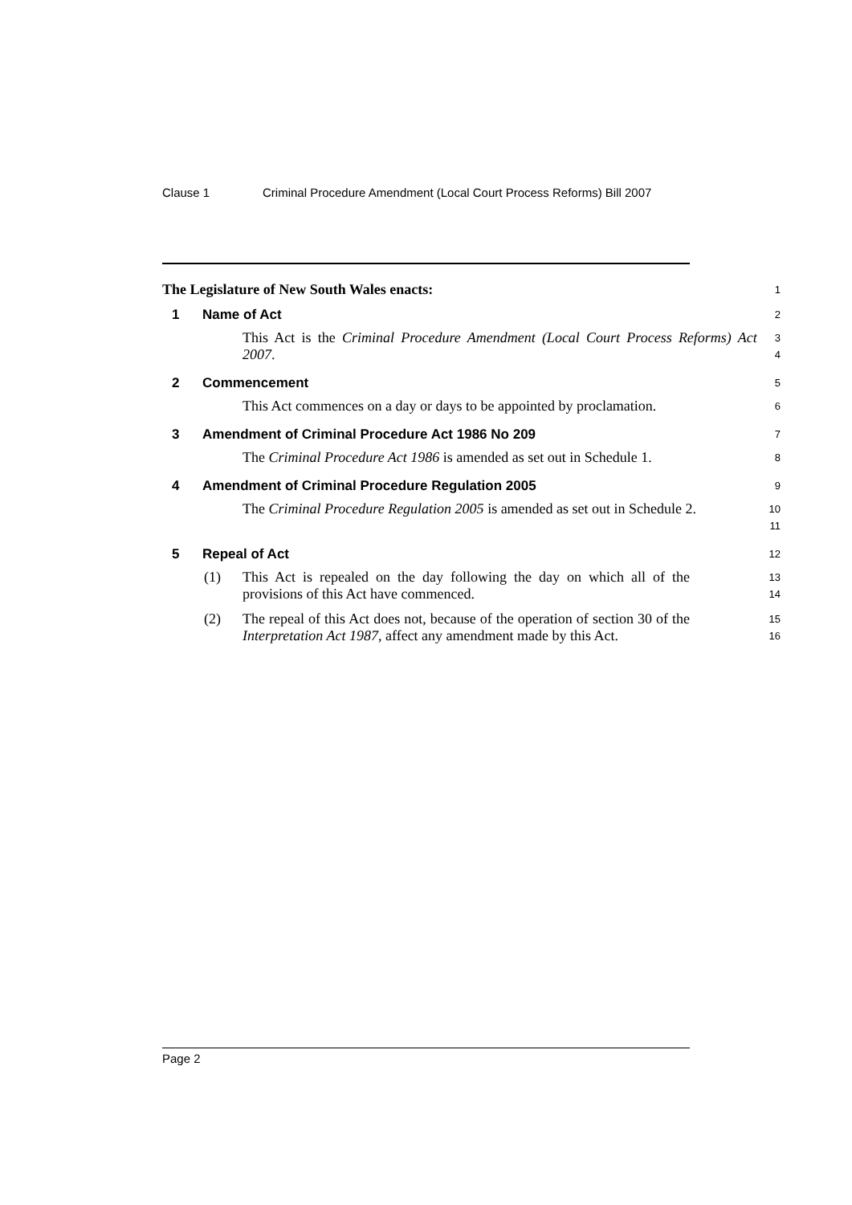Clause 1 Criminal Procedure Amendment (Local Court Process Reforms) Bill 2007
The Legislature of New South Wales enacts:
1
1 Name of Act
2
This Act is the Criminal Procedure Amendment (Local Court Process Reforms) Act 2007.
3
4
2 Commencement
5
This Act commences on a day or days to be appointed by proclamation.
6
3 Amendment of Criminal Procedure Act 1986 No 209
7
The Criminal Procedure Act 1986 is amended as set out in Schedule 1.
8
4 Amendment of Criminal Procedure Regulation 2005
9
The Criminal Procedure Regulation 2005 is amended as set out in Schedule 2.
10
11
5 Repeal of Act
12
(1) This Act is repealed on the day following the day on which all of the provisions of this Act have commenced.
13
14
(2) The repeal of this Act does not, because of the operation of section 30 of the Interpretation Act 1987, affect any amendment made by this Act.
15
16
Page 2